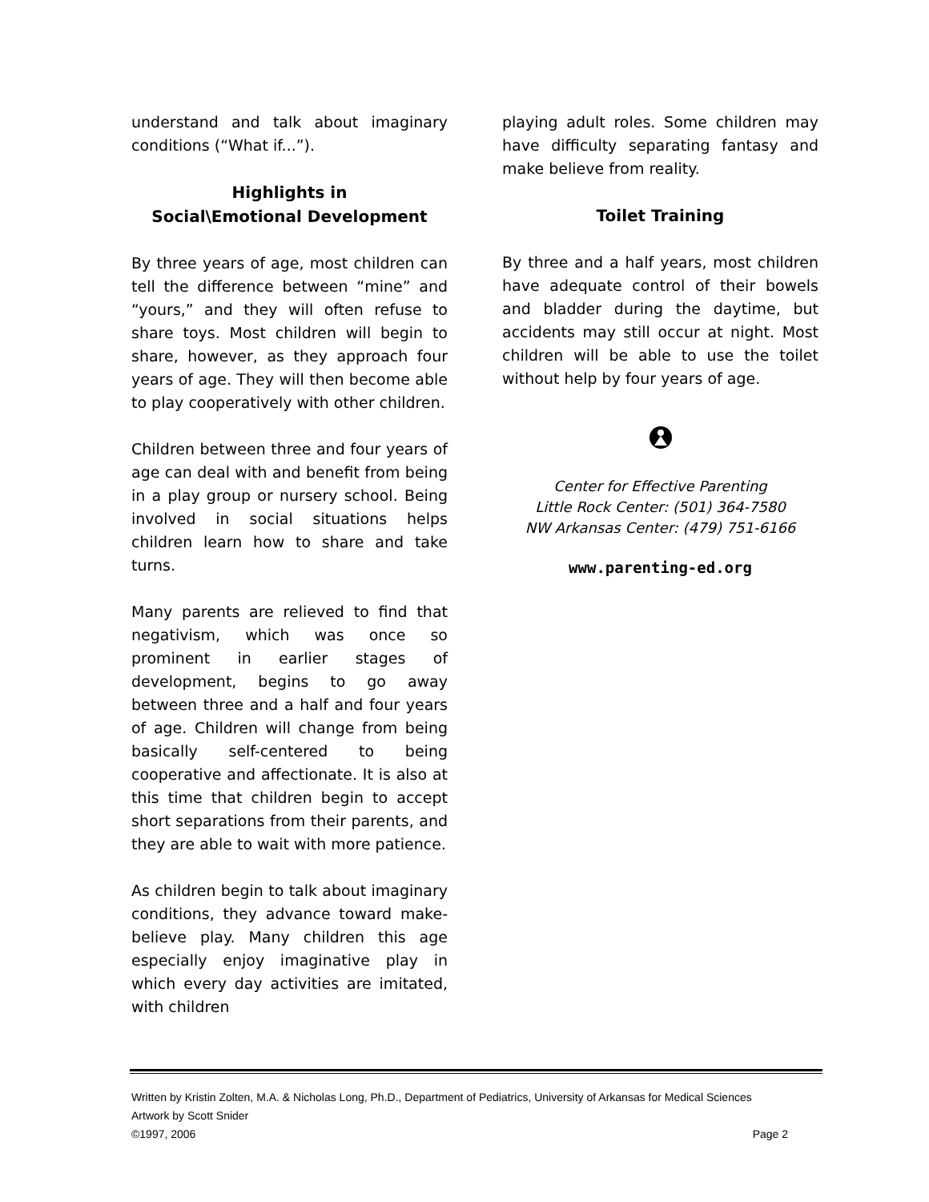understand and talk about imaginary conditions (“What if...”).
Highlights in
Social\Emotional Development
By three years of age, most children can tell the difference between “mine” and “yours,” and they will often refuse to share toys. Most children will begin to share, however, as they approach four years of age. They will then become able to play cooperatively with other children.
Children between three and four years of age can deal with and benefit from being in a play group or nursery school. Being involved in social situations helps children learn how to share and take turns.
Many parents are relieved to find that negativism, which was once so prominent in earlier stages of development, begins to go away between three and a half and four years of age. Children will change from being basically self-centered to being cooperative and affectionate. It is also at this time that children begin to accept short separations from their parents, and they are able to wait with more patience.
As children begin to talk about imaginary conditions, they advance toward make-believe play. Many children this age especially enjoy imaginative play in which every day activities are imitated, with children
playing adult roles. Some children may have difficulty separating fantasy and make believe from reality.
Toilet Training
By three and a half years, most children have adequate control of their bowels and bladder during the daytime, but accidents may still occur at night. Most children will be able to use the toilet without help by four years of age.
Center for Effective Parenting
Little Rock Center: (501) 364-7580
NW Arkansas Center: (479) 751-6166
www.parenting-ed.org
Written by Kristin Zolten, M.A. & Nicholas Long, Ph.D., Department of Pediatrics, University of Arkansas for Medical Sciences
Artwork by Scott Snider
©1997, 2006 Page 2